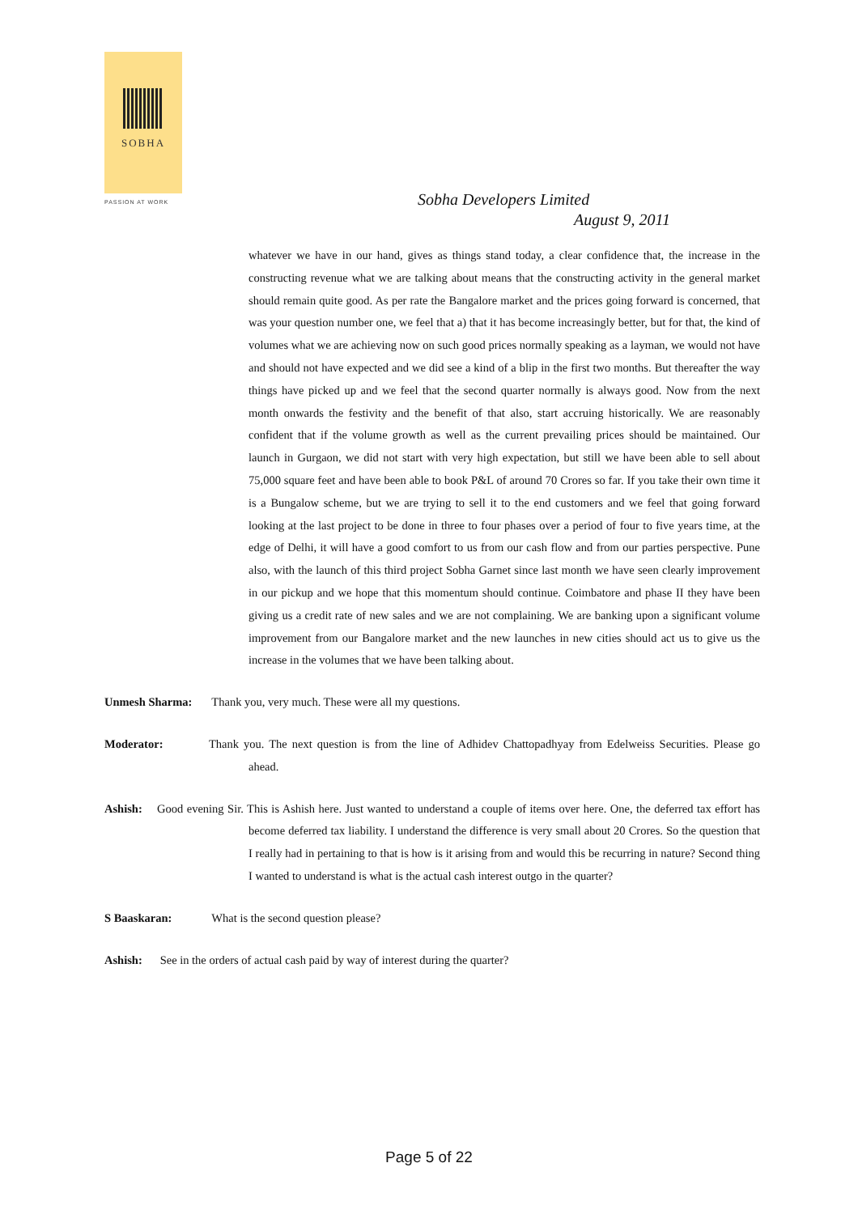SOBHA
PASSION AT WORK
Sobha Developers Limited
August 9, 2011
whatever we have in our hand, gives as things stand today, a clear confidence that, the increase in the constructing revenue what we are talking about means that the constructing activity in the general market should remain quite good. As per rate the Bangalore market and the prices going forward is concerned, that was your question number one, we feel that a) that it has become increasingly better, but for that, the kind of volumes what we are achieving now on such good prices normally speaking as a layman, we would not have and should not have expected and we did see a kind of a blip in the first two months. But thereafter the way things have picked up and we feel that the second quarter normally is always good. Now from the next month onwards the festivity and the benefit of that also, start accruing historically. We are reasonably confident that if the volume growth as well as the current prevailing prices should be maintained. Our launch in Gurgaon, we did not start with very high expectation, but still we have been able to sell about 75,000 square feet and have been able to book P&L of around 70 Crores so far. If you take their own time it is a Bungalow scheme, but we are trying to sell it to the end customers and we feel that going forward looking at the last project to be done in three to four phases over a period of four to five years time, at the edge of Delhi, it will have a good comfort to us from our cash flow and from our parties perspective. Pune also, with the launch of this third project Sobha Garnet since last month we have seen clearly improvement in our pickup and we hope that this momentum should continue. Coimbatore and phase II they have been giving us a credit rate of new sales and we are not complaining. We are banking upon a significant volume improvement from our Bangalore market and the new launches in new cities should act us to give us the increase in the volumes that we have been talking about.
Unmesh Sharma: Thank you, very much. These were all my questions.
Moderator: Thank you. The next question is from the line of Adhidev Chattopadhyay from Edelweiss Securities. Please go ahead.
Ashish: Good evening Sir. This is Ashish here. Just wanted to understand a couple of items over here. One, the deferred tax effort has become deferred tax liability. I understand the difference is very small about 20 Crores. So the question that I really had in pertaining to that is how is it arising from and would this be recurring in nature? Second thing I wanted to understand is what is the actual cash interest outgo in the quarter?
S Baaskaran: What is the second question please?
Ashish: See in the orders of actual cash paid by way of interest during the quarter?
Page 5 of 22